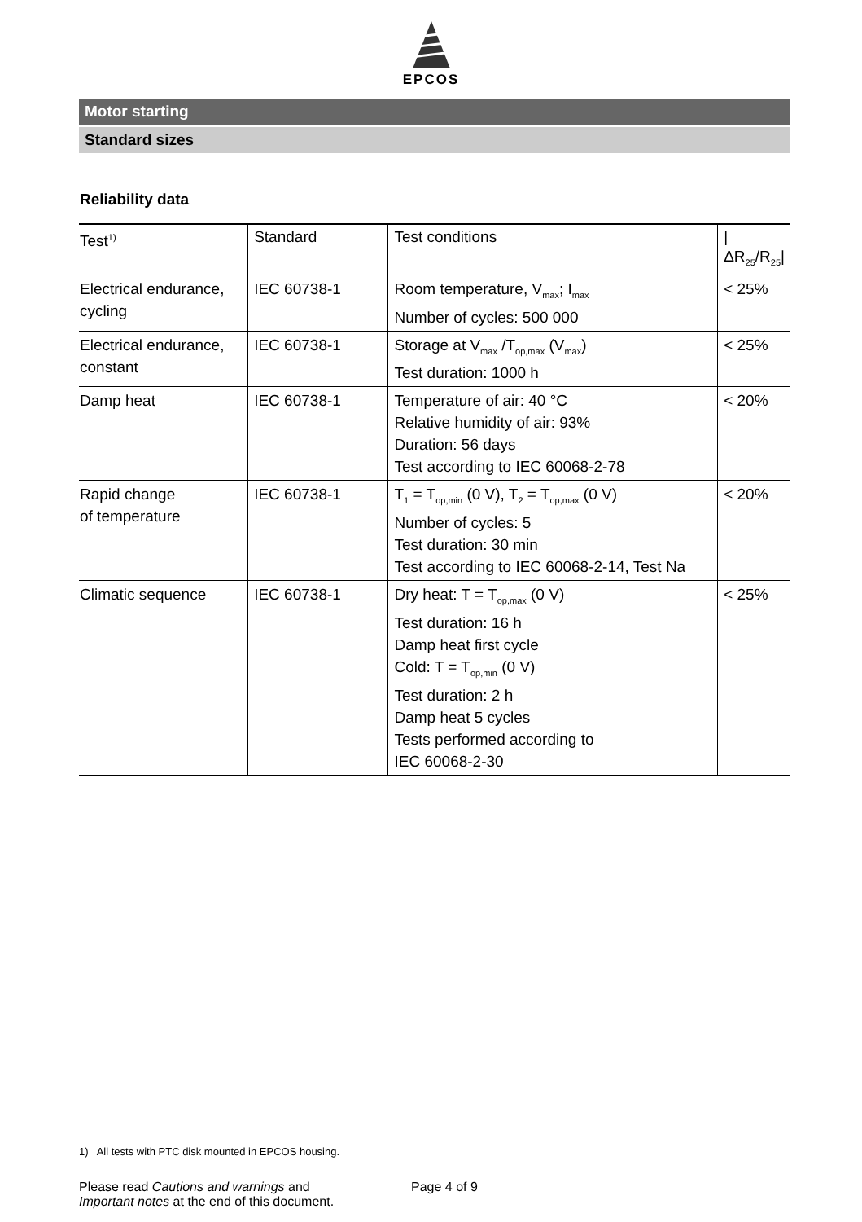EPCOS
Motor starting
Standard sizes
Reliability data
| Test<sup>1)</sup> | Standard | Test conditions | /ΔR<sub>25</sub>/R<sub>25</sub>/ |
| --- | --- | --- | --- |
| Electrical endurance, cycling | IEC 60738-1 | Room temperature, V<sub>max</sub>; I<sub>max</sub> Number of cycles: 500 000 | < 25% |
| Electrical endurance, constant | IEC 60738-1 | Storage at V<sub>max</sub> /T<sub>op,max</sub> (V<sub>max</sub>) Test duration: 1000 h | < 25% |
| Damp heat | IEC 60738-1 | Temperature of air: 40 °C Relative humidity of air: 93% Duration: 56 days Test according to IEC 60068-2-78 | < 20% |
| Rapid change of temperature | IEC 60738-1 | T<sub>1</sub> = T<sub>op,min</sub> (0 V), T<sub>2</sub> = T<sub>op,max</sub> (0 V) Number of cycles: 5 Test duration: 30 min Test according to IEC 60068-2-14, Test Na | < 20% |
| Climatic sequence | IEC 60738-1 | Dry heat: T = T<sub>op,max</sub> (0 V) Test duration: 16 h Damp heat first cycle Cold: T = T<sub>op,min</sub> (0 V) Test duration: 2 h Damp heat 5 cycles Tests performed according to IEC 60068-2-30 | < 25% |
1) All tests with PTC disk mounted in EPCOS housing.
Please read Cautions and warnings and
Important notes at the end of this document.
Page 4 of 9